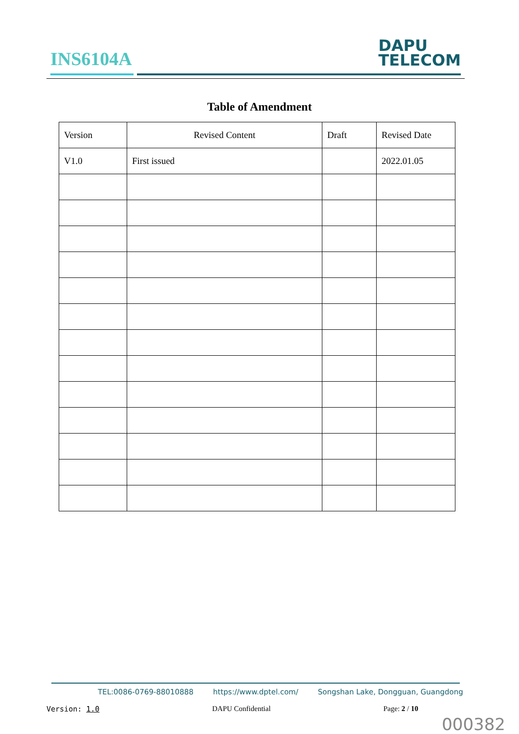INS6104A
DAPU
TELECOM
Table of Amendment
| Version | Revised Content | Draft | Revised Date |
| --- | --- | --- | --- |
| V1.0 | First issued | | 2022.01.05 |
TEL:0086-0769-88010888 https://www.dptel.com/ Songshan Lake, Dongguan, Guangdong
Version: 1.0 DAPU Confidential Page: 2 / 10
000382